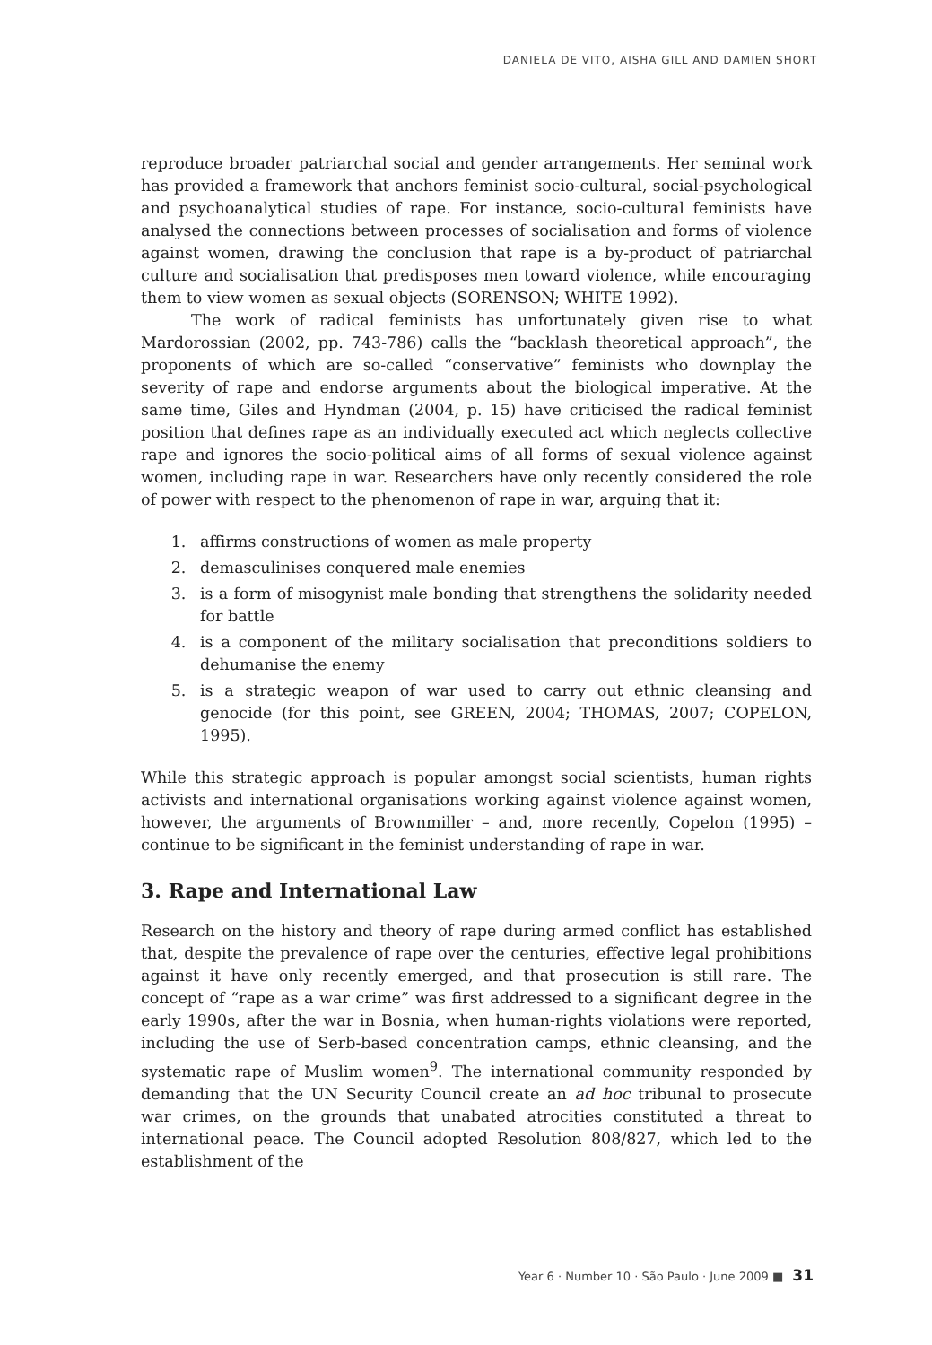DANIELA DE VITO, AISHA GILL AND DAMIEN SHORT
reproduce broader patriarchal social and gender arrangements. Her seminal work has provided a framework that anchors feminist socio-cultural, social-psychological and psychoanalytical studies of rape. For instance, socio-cultural feminists have analysed the connections between processes of socialisation and forms of violence against women, drawing the conclusion that rape is a by-product of patriarchal culture and socialisation that predisposes men toward violence, while encouraging them to view women as sexual objects (SORENSON; WHITE 1992).
The work of radical feminists has unfortunately given rise to what Mardorossian (2002, pp. 743-786) calls the “backlash theoretical approach”, the proponents of which are so-called “conservative” feminists who downplay the severity of rape and endorse arguments about the biological imperative. At the same time, Giles and Hyndman (2004, p. 15) have criticised the radical feminist position that defines rape as an individually executed act which neglects collective rape and ignores the socio-political aims of all forms of sexual violence against women, including rape in war. Researchers have only recently considered the role of power with respect to the phenomenon of rape in war, arguing that it:
1. affirms constructions of women as male property
2. demasculinises conquered male enemies
3. is a form of misogynist male bonding that strengthens the solidarity needed for battle
4. is a component of the military socialisation that preconditions soldiers to dehumanise the enemy
5. is a strategic weapon of war used to carry out ethnic cleansing and genocide (for this point, see GREEN, 2004; THOMAS, 2007; COPELON, 1995).
While this strategic approach is popular amongst social scientists, human rights activists and international organisations working against violence against women, however, the arguments of Brownmiller – and, more recently, Copelon (1995) – continue to be significant in the feminist understanding of rape in war.
3. Rape and International Law
Research on the history and theory of rape during armed conflict has established that, despite the prevalence of rape over the centuries, effective legal prohibitions against it have only recently emerged, and that prosecution is still rare. The concept of “rape as a war crime” was first addressed to a significant degree in the early 1990s, after the war in Bosnia, when human-rights violations were reported, including the use of Serb-based concentration camps, ethnic cleansing, and the systematic rape of Muslim women<sup>9</sup>. The international community responded by demanding that the UN Security Council create an ad hoc tribunal to prosecute war crimes, on the grounds that unabated atrocities constituted a threat to international peace. The Council adopted Resolution 808/827, which led to the establishment of the
Year 6 · Number 10 · São Paulo · June 2009 ■ 31